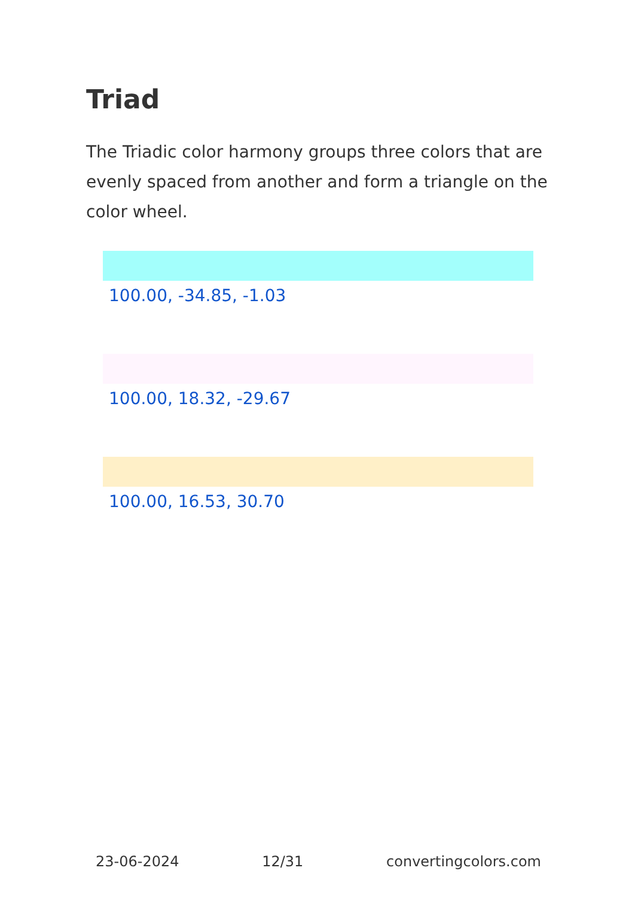Triad
The Triadic color harmony groups three colors that are evenly spaced from another and form a triangle on the color wheel.
100.00, -34.85, -1.03
100.00, 18.32, -29.67
100.00, 16.53, 30.70
23-06-2024 12/31 convertingcolors.com